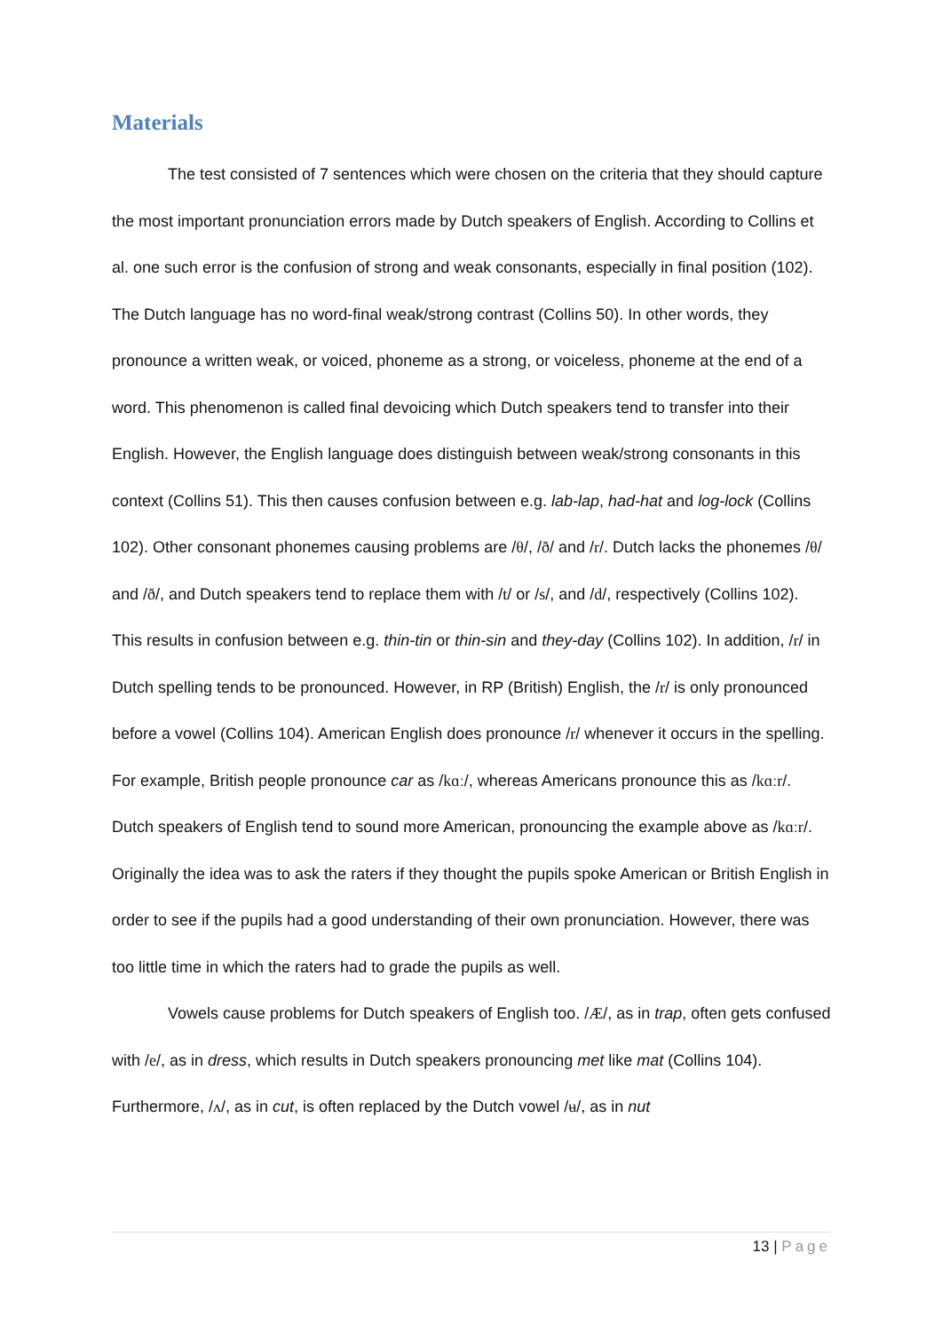Materials
The test consisted of 7 sentences which were chosen on the criteria that they should capture the most important pronunciation errors made by Dutch speakers of English. According to Collins et al. one such error is the confusion of strong and weak consonants, especially in final position (102). The Dutch language has no word-final weak/strong contrast (Collins 50). In other words, they pronounce a written weak, or voiced, phoneme as a strong, or voiceless, phoneme at the end of a word. This phenomenon is called final devoicing which Dutch speakers tend to transfer into their English. However, the English language does distinguish between weak/strong consonants in this context (Collins 51). This then causes confusion between e.g. lab-lap, had-hat and log-lock (Collins 102). Other consonant phonemes causing problems are /θ/, /ð/ and /r/. Dutch lacks the phonemes /θ/ and /ð/, and Dutch speakers tend to replace them with /t/ or /s/, and /d/, respectively (Collins 102). This results in confusion between e.g. thin-tin or thin-sin and they-day (Collins 102). In addition, /r/ in Dutch spelling tends to be pronounced. However, in RP (British) English, the /r/ is only pronounced before a vowel (Collins 104). American English does pronounce /r/ whenever it occurs in the spelling. For example, British people pronounce car as /kɑː/, whereas Americans pronounce this as /kɑːr/. Dutch speakers of English tend to sound more American, pronouncing the example above as /kɑːr/. Originally the idea was to ask the raters if they thought the pupils spoke American or British English in order to see if the pupils had a good understanding of their own pronunciation. However, there was too little time in which the raters had to grade the pupils as well.
Vowels cause problems for Dutch speakers of English too. /Æ/, as in trap, often gets confused with /e/, as in dress, which results in Dutch speakers pronouncing met like mat (Collins 104). Furthermore, /ʌ/, as in cut, is often replaced by the Dutch vowel /ʉ/, as in nut
13 | Page